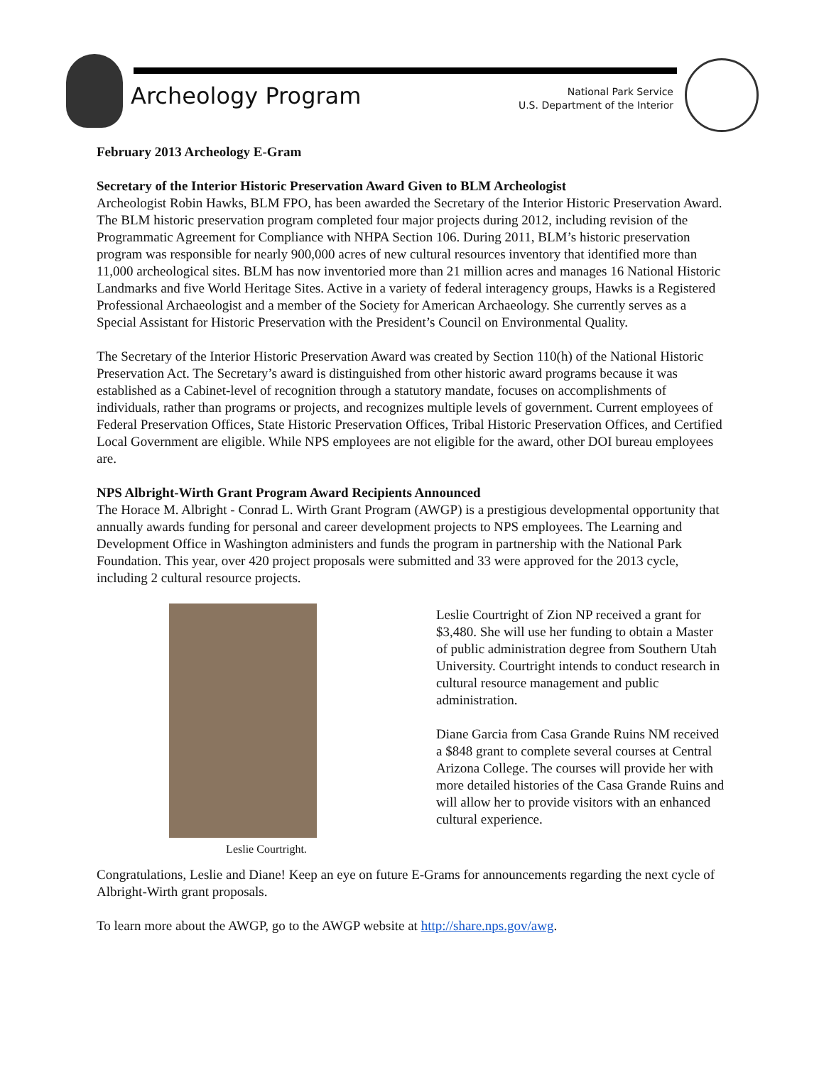Archeology Program
National Park Service
U.S. Department of the Interior
February 2013 Archeology E-Gram
Secretary of the Interior Historic Preservation Award Given to BLM Archeologist
Archeologist Robin Hawks, BLM FPO, has been awarded the Secretary of the Interior Historic Preservation Award. The BLM historic preservation program completed four major projects during 2012, including revision of the Programmatic Agreement for Compliance with NHPA Section 106. During 2011, BLM’s historic preservation program was responsible for nearly 900,000 acres of new cultural resources inventory that identified more than 11,000 archeological sites. BLM has now inventoried more than 21 million acres and manages 16 National Historic Landmarks and five World Heritage Sites. Active in a variety of federal interagency groups, Hawks is a Registered Professional Archaeologist and a member of the Society for American Archaeology. She currently serves as a Special Assistant for Historic Preservation with the President’s Council on Environmental Quality.
The Secretary of the Interior Historic Preservation Award was created by Section 110(h) of the National Historic Preservation Act. The Secretary’s award is distinguished from other historic award programs because it was established as a Cabinet-level of recognition through a statutory mandate, focuses on accomplishments of individuals, rather than programs or projects, and recognizes multiple levels of government. Current employees of Federal Preservation Offices, State Historic Preservation Offices, Tribal Historic Preservation Offices, and Certified Local Government are eligible. While NPS employees are not eligible for the award, other DOI bureau employees are.
NPS Albright-Wirth Grant Program Award Recipients Announced
The Horace M. Albright - Conrad L. Wirth Grant Program (AWGP) is a prestigious developmental opportunity that annually awards funding for personal and career development projects to NPS employees. The Learning and Development Office in Washington administers and funds the program in partnership with the National Park Foundation. This year, over 420 project proposals were submitted and 33 were approved for the 2013 cycle, including 2 cultural resource projects.
Leslie Courtright.
Leslie Courtright of Zion NP received a grant for $3,480. She will use her funding to obtain a Master of public administration degree from Southern Utah University. Courtright intends to conduct research in cultural resource management and public administration.
Diane Garcia from Casa Grande Ruins NM received a $848 grant to complete several courses at Central Arizona College. The courses will provide her with more detailed histories of the Casa Grande Ruins and will allow her to provide visitors with an enhanced cultural experience.
Congratulations, Leslie and Diane! Keep an eye on future E-Grams for announcements regarding the next cycle of Albright-Wirth grant proposals.
To learn more about the AWGP, go to the AWGP website at http://share.nps.gov/awg.